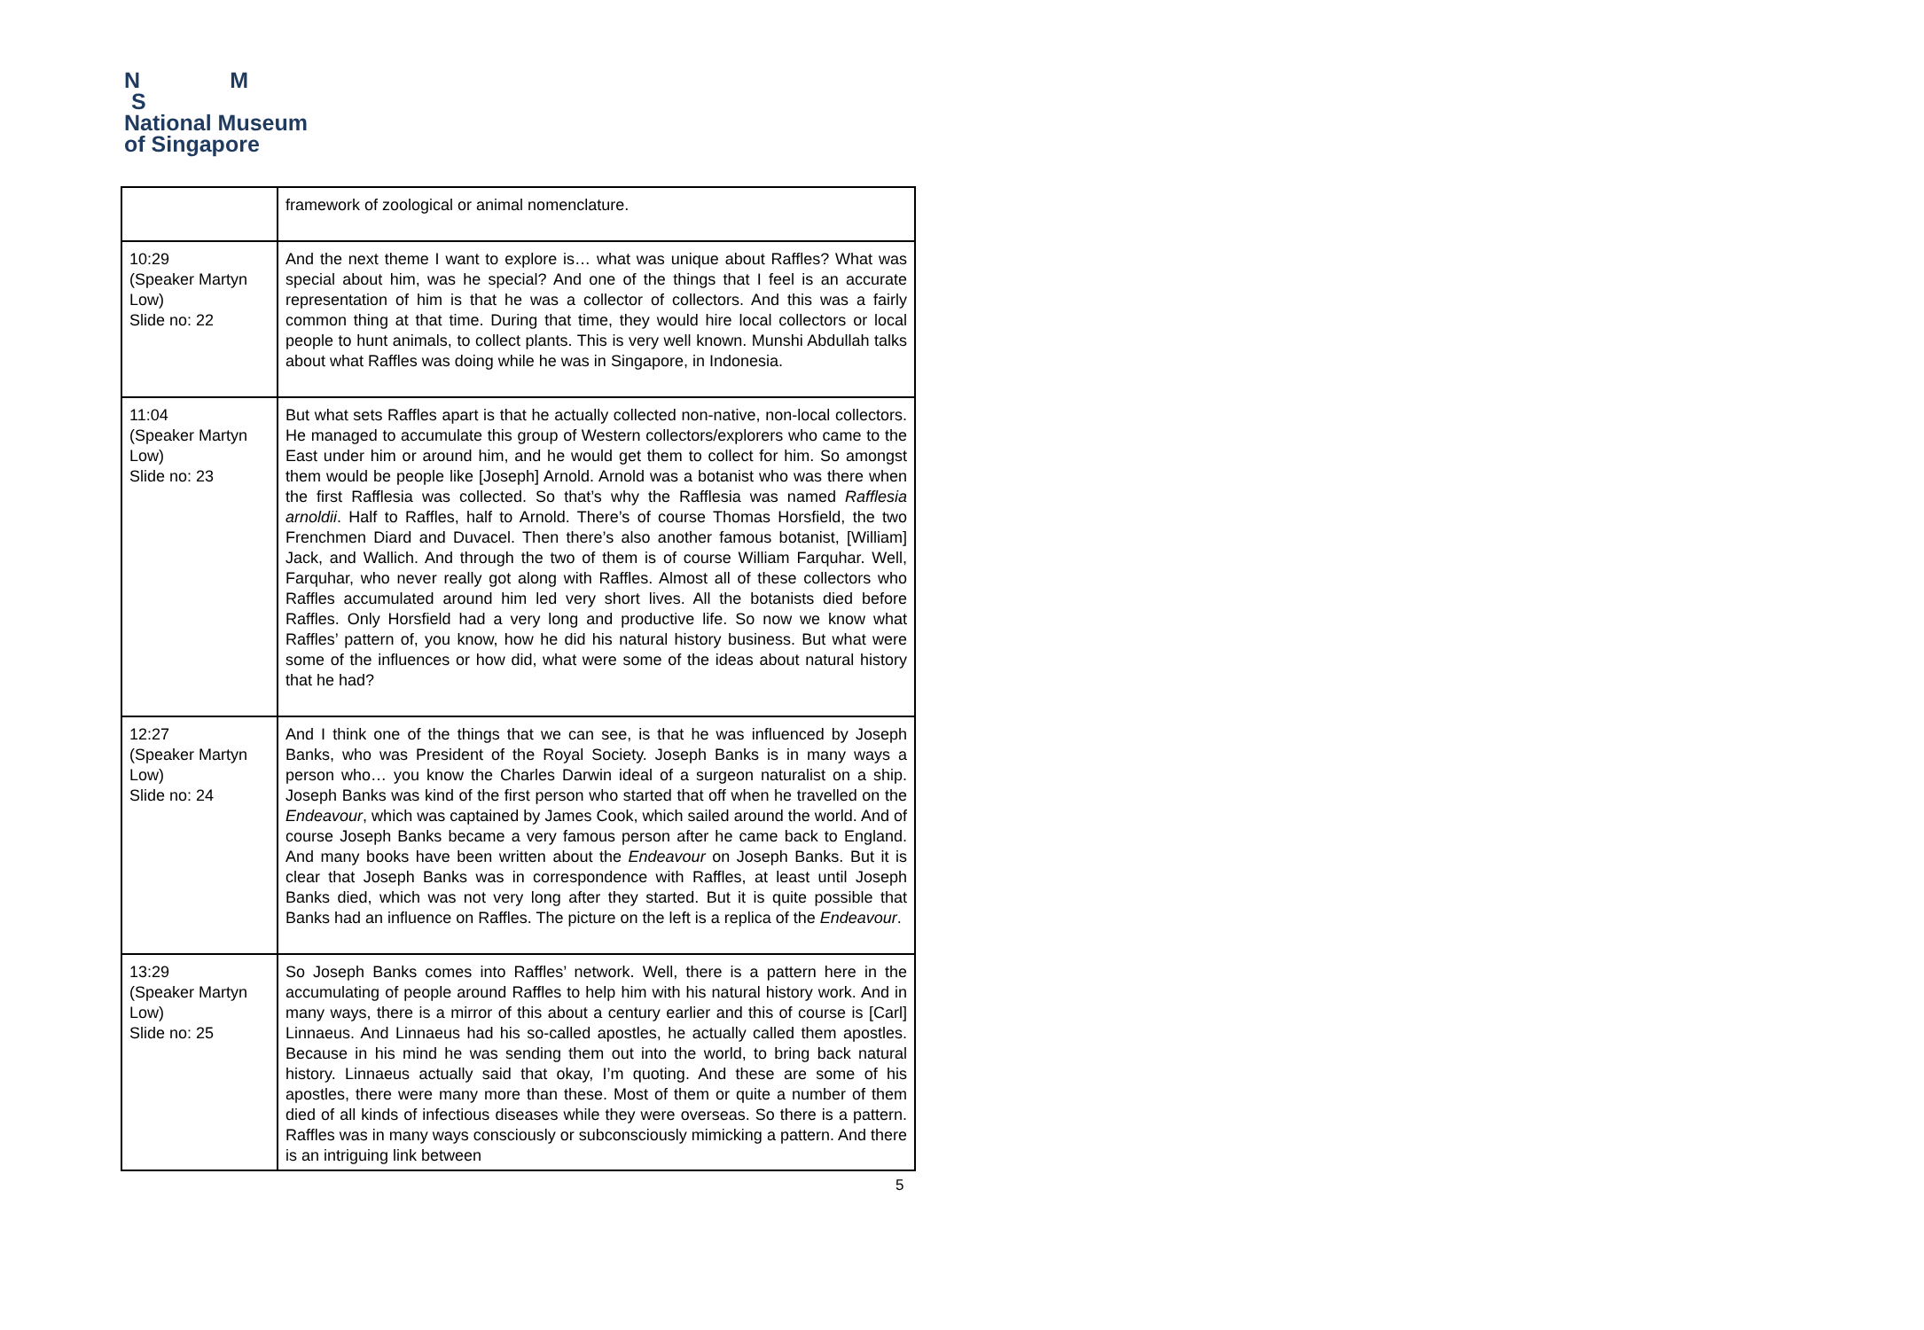N M
S
National Museum
of Singapore
| | framework of zoological or animal nomenclature. |
| 10:29 (Speaker Martyn Low) Slide no: 22 | And the next theme I want to explore is… what was unique about Raffles? What was special about him, was he special? And one of the things that I feel is an accurate representation of him is that he was a collector of collectors. And this was a fairly common thing at that time. During that time, they would hire local collectors or local people to hunt animals, to collect plants. This is very well known. Munshi Abdullah talks about what Raffles was doing while he was in Singapore, in Indonesia. |
| 11:04 (Speaker Martyn Low) Slide no: 23 | But what sets Raffles apart is that he actually collected non-native, non-local collectors. He managed to accumulate this group of Western collectors/explorers who came to the East under him or around him, and he would get them to collect for him. So amongst them would be people like [Joseph] Arnold. Arnold was a botanist who was there when the first Rafflesia was collected. So that’s why the Rafflesia was named Rafflesia arnoldii . Half to Raffles, half to Arnold. There’s of course Thomas Horsfield, the two Frenchmen Diard and Duvacel. Then there’s also another famous botanist, [William] Jack, and Wallich. And through the two of them is of course William Farquhar. Well, Farquhar, who never really got along with Raffles. Almost all of these collectors who Raffles accumulated around him led very short lives. All the botanists died before Raffles. Only Horsfield had a very long and productive life. So now we know what Raffles’ pattern of, you know, how he did his natural history business. But what were some of the influences or how did, what were some of the ideas about natural history that he had? |
| 12:27 (Speaker Martyn Low) Slide no: 24 | And I think one of the things that we can see, is that he was influenced by Joseph Banks, who was President of the Royal Society. Joseph Banks is in many ways a person who… you know the Charles Darwin ideal of a surgeon naturalist on a ship. Joseph Banks was kind of the first person who started that off when he travelled on the Endeavour , which was captained by James Cook, which sailed around the world. And of course Joseph Banks became a very famous person after he came back to England. And many books have been written about the Endeavour on Joseph Banks. But it is clear that Joseph Banks was in correspondence with Raffles, at least until Joseph Banks died, which was not very long after they started. But it is quite possible that Banks had an influence on Raffles. The picture on the left is a replica of the Endeavour . |
| 13:29 (Speaker Martyn Low) Slide no: 25 | So Joseph Banks comes into Raffles’ network. Well, there is a pattern here in the accumulating of people around Raffles to help him with his natural history work. And in many ways, there is a mirror of this about a century earlier and this of course is [Carl] Linnaeus. And Linnaeus had his so-called apostles, he actually called them apostles. Because in his mind he was sending them out into the world, to bring back natural history. Linnaeus actually said that okay, I’m quoting. And these are some of his apostles, there were many more than these. Most of them or quite a number of them died of all kinds of infectious diseases while they were overseas. So there is a pattern. Raffles was in many ways consciously or subconsciously mimicking a pattern. And there is an intriguing link between |
5